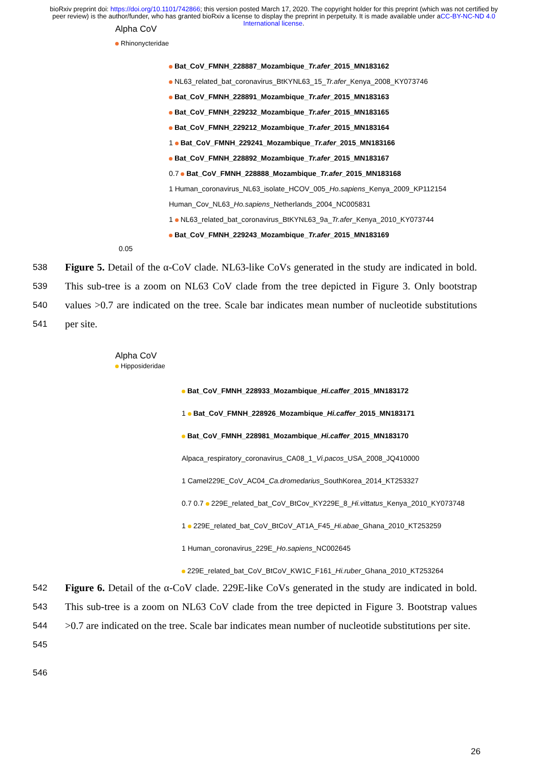bioRxiv preprint doi: https://doi.org/10.1101/742866; this version posted March 17, 2020. The copyright holder for this preprint (which was not certified by peer review) is the author/funder, who has granted bioRxiv a license to display the preprint in perpetuity. It is made available under aCC-BY-NC-ND 4.0 International license.
Alpha CoV
Rhinonycteridae
Bat_CoV_FMNH_228887_Mozambique_Tr.afer_2015_MN183162
NL63_related_bat_coronavirus_BtKYNL63_15_Tr.afer_Kenya_2008_KY073746
Bat_CoV_FMNH_228891_Mozambique_Tr.afer_2015_MN183163
Bat_CoV_FMNH_229232_Mozambique_Tr.afer_2015_MN183165
Bat_CoV_FMNH_229212_Mozambique_Tr.afer_2015_MN183164
1 Bat_CoV_FMNH_229241_Mozambique_Tr.afer_2015_MN183166
Bat_CoV_FMNH_228892_Mozambique_Tr.afer_2015_MN183167
0.7 Bat_CoV_FMNH_228888_Mozambique_Tr.afer_2015_MN183168
1 Human_coronavirus_NL63_isolate_HCOV_005_Ho.sapiens_Kenya_2009_KP112154
Human_Cov_NL63_Ho.sapiens_Netherlands_2004_NC005831
1 NL63_related_bat_coronavirus_BtKYNL63_9a_Tr.afer_Kenya_2010_KY073744
Bat_CoV_FMNH_229243_Mozambique_Tr.afer_2015_MN183169
0.05
538
539
540
541
Figure 5. Detail of the α-CoV clade. NL63-like CoVs generated in the study are indicated in bold. This sub-tree is a zoom on NL63 CoV clade from the tree depicted in Figure 3. Only bootstrap values >0.7 are indicated on the tree. Scale bar indicates mean number of nucleotide substitutions per site.
Alpha CoV
Hipposideridae
Bat_CoV_FMNH_228933_Mozambique_Hi.caffer_2015_MN183172
1 Bat_CoV_FMNH_228926_Mozambique_Hi.caffer_2015_MN183171
Bat_CoV_FMNH_228981_Mozambique_Hi.caffer_2015_MN183170
Alpaca_respiratory_coronavirus_CA08_1_Vi.pacos_USA_2008_JQ410000
1 Camel229E_CoV_AC04_Ca.dromedarius_SouthKorea_2014_KT253327
0.7 0.7 229E_related_bat_CoV_BtCov_KY229E_8_Hi.vittatus_Kenya_2010_KY073748
1 229E_related_bat_CoV_BtCoV_AT1A_F45_Hi.abae_Ghana_2010_KT253259
1 Human_coronavirus_229E_Ho.sapiens_NC002645
229E_related_bat_CoV_BtCoV_KW1C_F161_Hi.ruber_Ghana_2010_KT253264
542
543
544
545
Figure 6. Detail of the α-CoV clade. 229E-like CoVs generated in the study are indicated in bold. This sub-tree is a zoom on NL63 CoV clade from the tree depicted in Figure 3. Bootstrap values >0.7 are indicated on the tree. Scale bar indicates mean number of nucleotide substitutions per site.
546
26